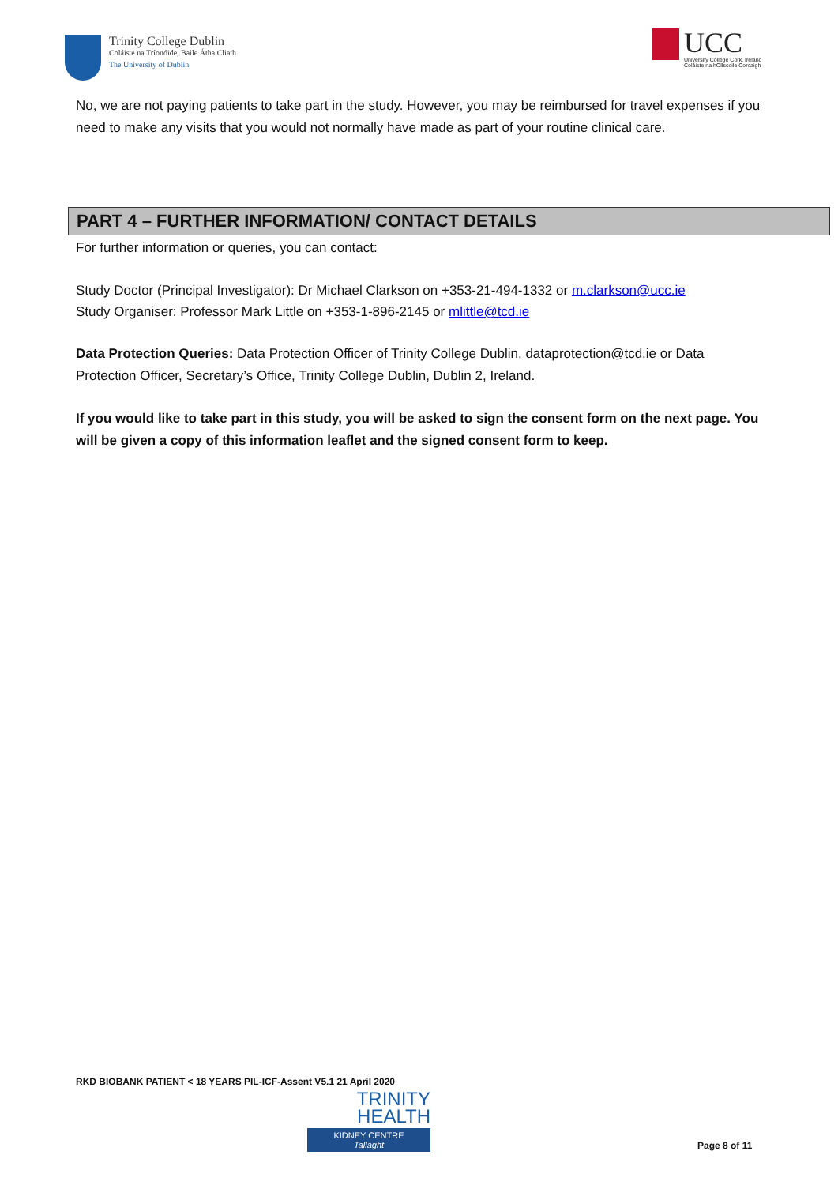Trinity College Dublin
Coláiste na Tríonóide, Baile Átha Cliath
The University of Dublin
UCC
University College Cork, Ireland
Coláiste na hOllscoile Corcaigh
No, we are not paying patients to take part in the study. However, you may be reimbursed for travel expenses if you need to make any visits that you would not normally have made as part of your routine clinical care.
PART 4 – FURTHER INFORMATION/ CONTACT DETAILS
For further information or queries, you can contact:
Study Doctor (Principal Investigator): Dr Michael Clarkson on +353-21-494-1332 or m.clarkson@ucc.ie
Study Organiser: Professor Mark Little on +353-1-896-2145 or mlittle@tcd.ie
Data Protection Queries: Data Protection Officer of Trinity College Dublin, dataprotection@tcd.ie or Data Protection Officer, Secretary’s Office, Trinity College Dublin, Dublin 2, Ireland.
If you would like to take part in this study, you will be asked to sign the consent form on the next page. You will be given a copy of this information leaflet and the signed consent form to keep.
RKD BIOBANK PATIENT < 18 YEARS PIL-ICF-Assent V5.1 21 April 2020
TRINITY
HEALTH
KIDNEY CENTRE
Tallaght
Page 8 of 11